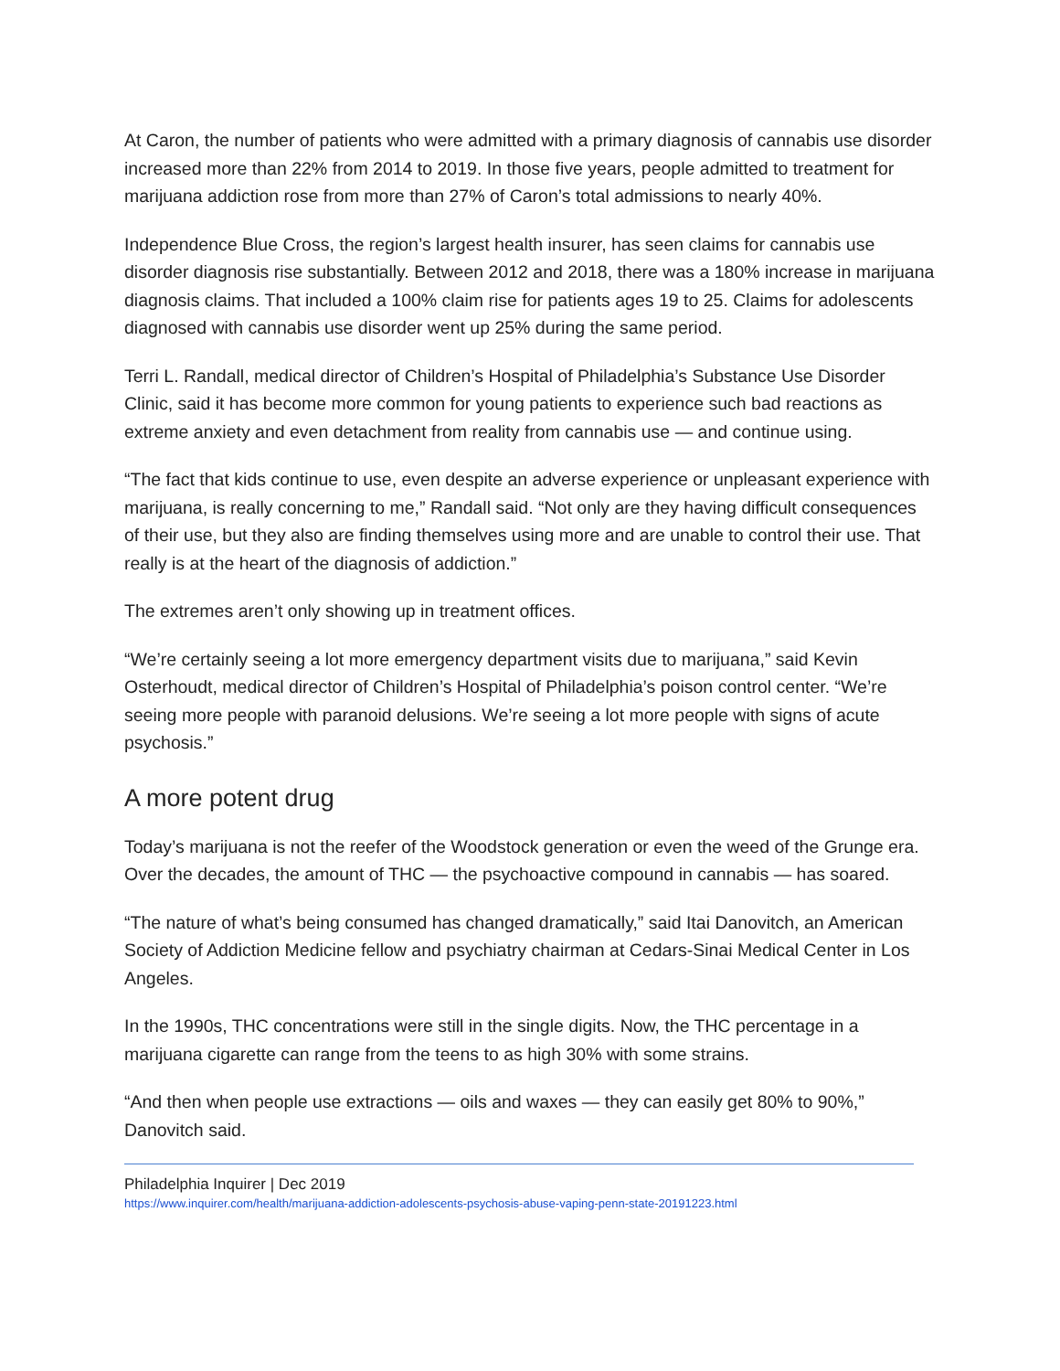At Caron, the number of patients who were admitted with a primary diagnosis of cannabis use disorder increased more than 22% from 2014 to 2019. In those five years, people admitted to treatment for marijuana addiction rose from more than 27% of Caron’s total admissions to nearly 40%.
Independence Blue Cross, the region’s largest health insurer, has seen claims for cannabis use disorder diagnosis rise substantially. Between 2012 and 2018, there was a 180% increase in marijuana diagnosis claims. That included a 100% claim rise for patients ages 19 to 25. Claims for adolescents diagnosed with cannabis use disorder went up 25% during the same period.
Terri L. Randall, medical director of Children’s Hospital of Philadelphia’s Substance Use Disorder Clinic, said it has become more common for young patients to experience such bad reactions as extreme anxiety and even detachment from reality from cannabis use — and continue using.
“The fact that kids continue to use, even despite an adverse experience or unpleasant experience with marijuana, is really concerning to me,” Randall said. “Not only are they having difficult consequences of their use, but they also are finding themselves using more and are unable to control their use. That really is at the heart of the diagnosis of addiction.”
The extremes aren’t only showing up in treatment offices.
“We’re certainly seeing a lot more emergency department visits due to marijuana,” said Kevin Osterhoudt, medical director of Children’s Hospital of Philadelphia’s poison control center. “We’re seeing more people with paranoid delusions. We’re seeing a lot more people with signs of acute psychosis.”
A more potent drug
Today’s marijuana is not the reefer of the Woodstock generation or even the weed of the Grunge era. Over the decades, the amount of THC — the psychoactive compound in cannabis — has soared.
“The nature of what’s being consumed has changed dramatically,” said Itai Danovitch, an American Society of Addiction Medicine fellow and psychiatry chairman at Cedars-Sinai Medical Center in Los Angeles.
In the 1990s, THC concentrations were still in the single digits. Now, the THC percentage in a marijuana cigarette can range from the teens to as high 30% with some strains.
“And then when people use extractions — oils and waxes — they can easily get 80% to 90%,” Danovitch said.
Philadelphia Inquirer | Dec 2019
https://www.inquirer.com/health/marijuana-addiction-adolescents-psychosis-abuse-vaping-penn-state-20191223.html